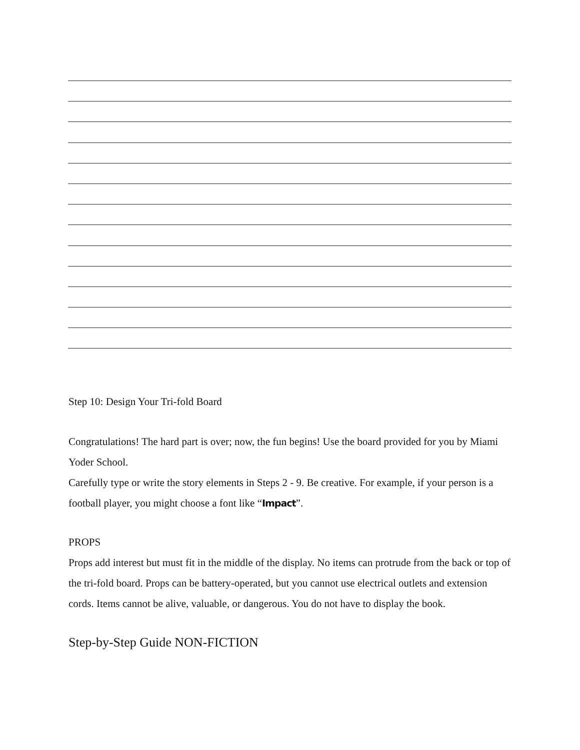Step 10: Design Your Tri-fold Board
Congratulations! The hard part is over; now, the fun begins! Use the board provided for you by Miami Yoder School.
Carefully type or write the story elements in Steps 2 - 9. Be creative. For example, if your person is a football player, you might choose a font like “Impact”.
PROPS
Props add interest but must fit in the middle of the display. No items can protrude from the back or top of the tri-fold board. Props can be battery-operated, but you cannot use electrical outlets and extension cords. Items cannot be alive, valuable, or dangerous. You do not have to display the book.
Step-by-Step Guide NON-FICTION